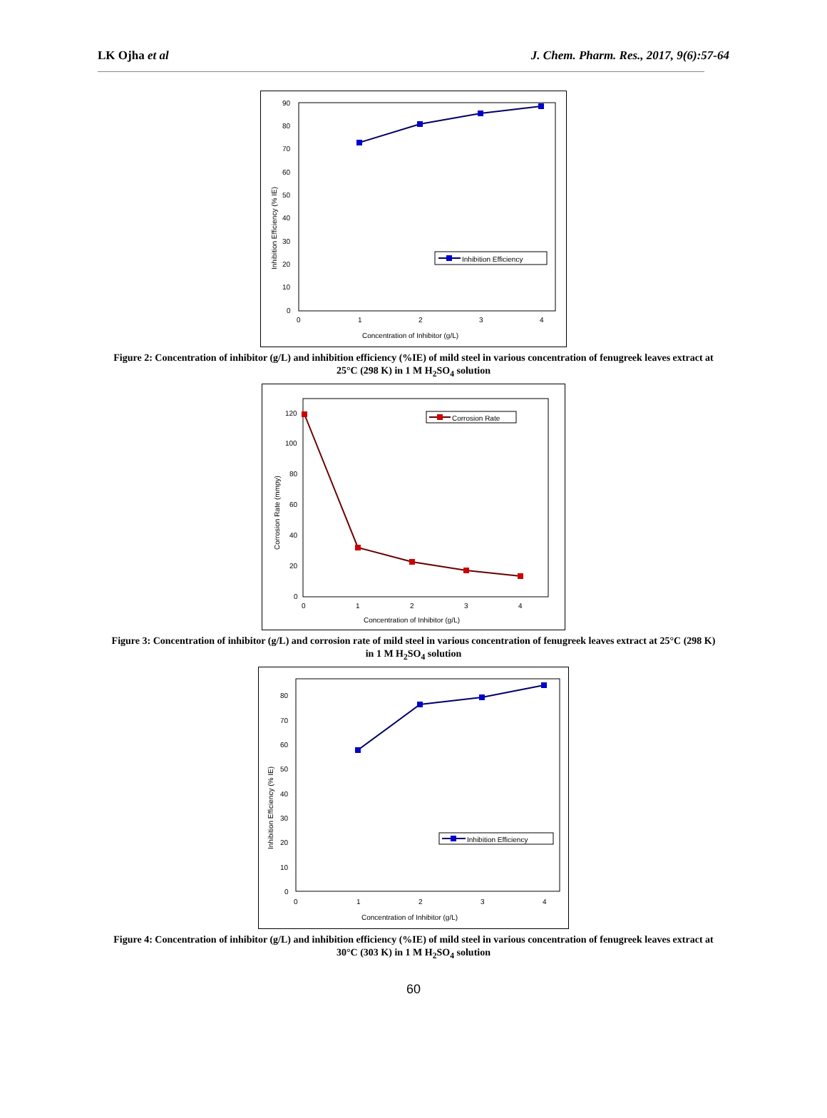LK Ojha et al J. Chem. Pharm. Res., 2017, 9(6):57-64
90
80
70
60
50
40
30
20
10
0
0
1
2
3
4
Concentration of Inhibitor (g/L)
Inhibition Efficiency (% IE)
Inhibition Efficiency
Figure 2: Concentration of inhibitor (g/L) and inhibition efficiency (%IE) of mild steel in various concentration of fenugreek leaves extract at 25°C (298 K) in 1 M H<sub>2</sub>SO<sub>4</sub> solution
120
100
80
60
40
20
0
0
1
2
3
4
Concentration of Inhibitor (g/L)
Corrosion Rate (mmpy)
Corrosion Rate
Figure 3: Concentration of inhibitor (g/L) and corrosion rate of mild steel in various concentration of fenugreek leaves extract at 25°C (298 K) in 1 M H<sub>2</sub>SO<sub>4</sub> solution
80
70
60
50
40
30
20
10
0
0
1
2
3
4
Concentration of Inhibitor (g/L)
Inhibition Efficiency (% IE)
Inhibition Efficiency
Figure 4: Concentration of inhibitor (g/L) and inhibition efficiency (%IE) of mild steel in various concentration of fenugreek leaves extract at 30°C (303 K) in 1 M H<sub>2</sub>SO<sub>4</sub> solution
60